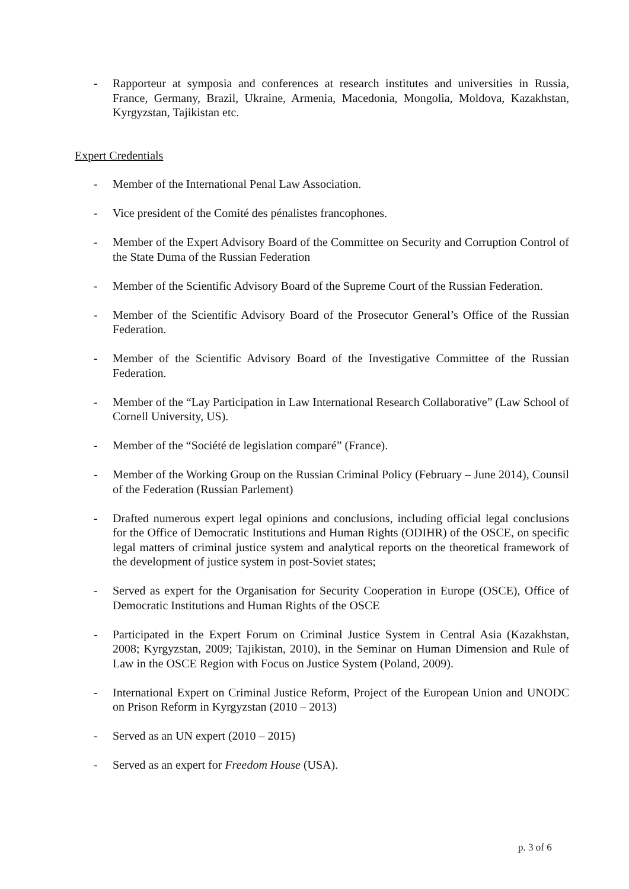- Rapporteur at symposia and conferences at research institutes and universities in Russia, France, Germany, Brazil, Ukraine, Armenia, Macedonia, Mongolia, Moldova, Kazakhstan, Kyrgyzstan, Tajikistan etc.
Expert Credentials
- Member of the International Penal Law Association.
- Vice president of the Comité des pénalistes francophones.
- Member of the Expert Advisory Board of the Committee on Security and Corruption Control of the State Duma of the Russian Federation
- Member of the Scientific Advisory Board of the Supreme Court of the Russian Federation.
- Member of the Scientific Advisory Board of the Prosecutor General’s Office of the Russian Federation.
- Member of the Scientific Advisory Board of the Investigative Committee of the Russian Federation.
- Member of the “Lay Participation in Law International Research Collaborative” (Law School of Cornell University, US).
- Member of the “Société de legislation comparé” (France).
- Member of the Working Group on the Russian Criminal Policy (February – June 2014), Counsil of the Federation (Russian Parlement)
- Drafted numerous expert legal opinions and conclusions, including official legal conclusions for the Office of Democratic Institutions and Human Rights (ODIHR) of the OSCE, on specific legal matters of criminal justice system and analytical reports on the theoretical framework of the development of justice system in post-Soviet states;
- Served as expert for the Organisation for Security Cooperation in Europe (OSCE), Office of Democratic Institutions and Human Rights of the OSCE
- Participated in the Expert Forum on Criminal Justice System in Central Asia (Kazakhstan, 2008; Kyrgyzstan, 2009; Tajikistan, 2010), in the Seminar on Human Dimension and Rule of Law in the OSCE Region with Focus on Justice System (Poland, 2009).
- International Expert on Criminal Justice Reform, Project of the European Union and UNODC on Prison Reform in Kyrgyzstan (2010 – 2013)
- Served as an UN expert (2010 – 2015)
- Served as an expert for Freedom House (USA).
p. 3 of 6